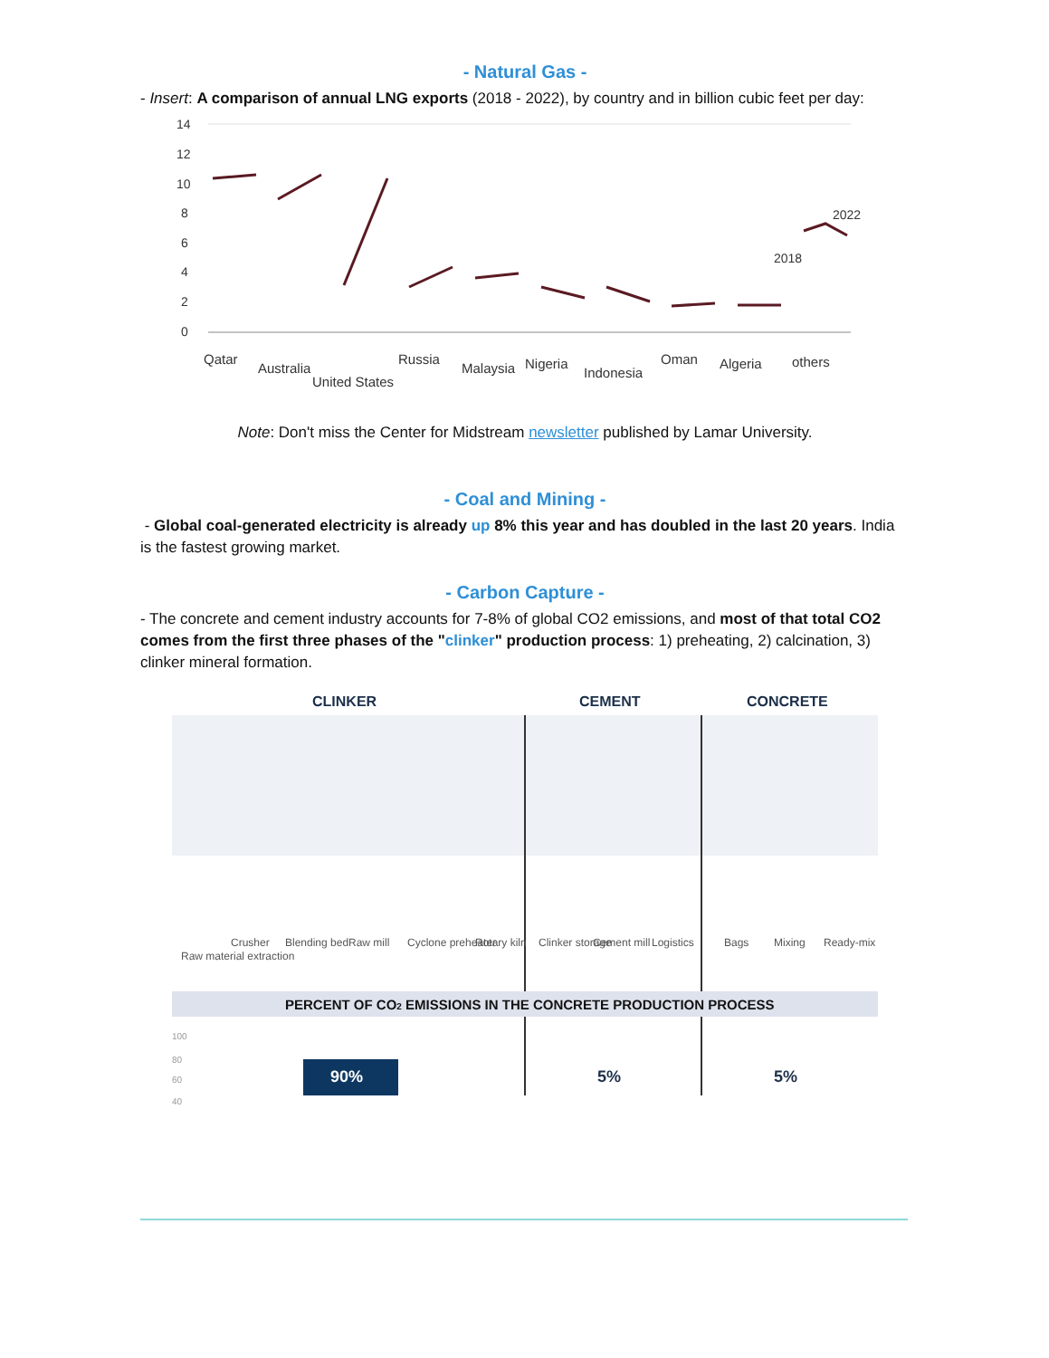- Natural Gas -
- Insert: A comparison of annual LNG exports (2018 - 2022), by country and in billion cubic feet per day:
14
12
10
8
6
4
2
0
2022
2018
Qatar
Australia
United States
Russia
Malaysia
Nigeria
Indonesia
Oman
Algeria
others
Note: Don't miss the Center for Midstream newsletter published by Lamar University.
- Coal and Mining -
- Global coal-generated electricity is already up 8% this year and has doubled in the last 20 years. India is the fastest growing market.
- Carbon Capture -
- The concrete and cement industry accounts for 7-8% of global CO2 emissions, and most of that total CO2 comes from the first three phases of the "clinker" production process: 1) preheating, 2) calcination, 3) clinker mineral formation.
CLINKER
CEMENT
CONCRETE
Raw material extraction
Crusher
Blending bed
Raw mill
Cyclone preheater
Rotary kiln
Clinker storage
Cement mill
Logistics
Bags
Mixing
Ready-mix
PERCENT OF CO2 EMISSIONS IN THE CONCRETE PRODUCTION PROCESS
100
80
60
40
90%
5%
5%